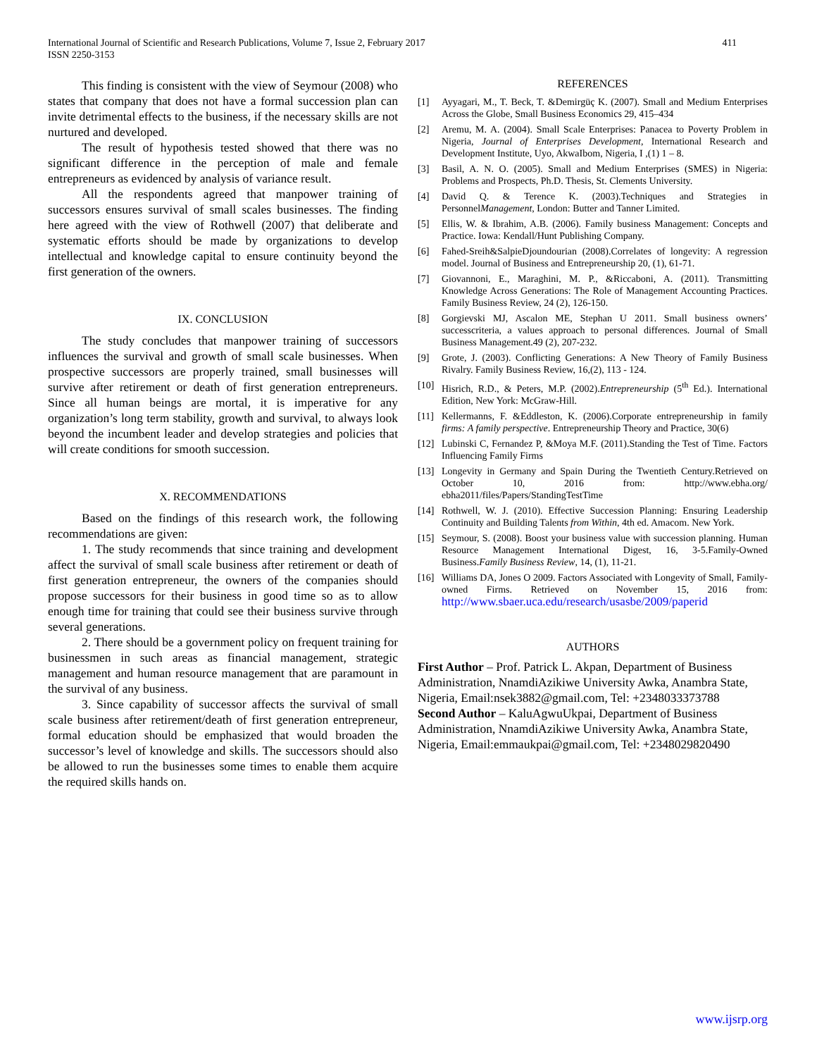411 International Journal of Scientific and Research Publications, Volume 7, Issue 2, February 2017
ISSN 2250-3153
This finding is consistent with the view of Seymour (2008) who states that company that does not have a formal succession plan can invite detrimental effects to the business, if the necessary skills are not nurtured and developed.
The result of hypothesis tested showed that there was no significant difference in the perception of male and female entrepreneurs as evidenced by analysis of variance result.
All the respondents agreed that manpower training of successors ensures survival of small scales businesses. The finding here agreed with the view of Rothwell (2007) that deliberate and systematic efforts should be made by organizations to develop intellectual and knowledge capital to ensure continuity beyond the first generation of the owners.
IX. CONCLUSION
The study concludes that manpower training of successors influences the survival and growth of small scale businesses. When prospective successors are properly trained, small businesses will survive after retirement or death of first generation entrepreneurs. Since all human beings are mortal, it is imperative for any organization’s long term stability, growth and survival, to always look beyond the incumbent leader and develop strategies and policies that will create conditions for smooth succession.
X. RECOMMENDATIONS
Based on the findings of this research work, the following recommendations are given:
1. The study recommends that since training and development affect the survival of small scale business after retirement or death of first generation entrepreneur, the owners of the companies should propose successors for their business in good time so as to allow enough time for training that could see their business survive through several generations.
2. There should be a government policy on frequent training for businessmen in such areas as financial management, strategic management and human resource management that are paramount in the survival of any business.
3. Since capability of successor affects the survival of small scale business after retirement/death of first generation entrepreneur, formal education should be emphasized that would broaden the successor’s level of knowledge and skills. The successors should also be allowed to run the businesses some times to enable them acquire the required skills hands on.
REFERENCES
[1] Ayyagari, M., T. Beck, T. &Demirgüç K. (2007). Small and Medium Enterprises Across the Globe, Small Business Economics 29, 415–434
[2] Aremu, M. A. (2004). Small Scale Enterprises: Panacea to Poverty Problem in Nigeria, Journal of Enterprises Development, International Research and Development Institute, Uyo, AkwaIbom, Nigeria, I ,(1) 1 – 8.
[3] Basil, A. N. O. (2005). Small and Medium Enterprises (SMES) in Nigeria: Problems and Prospects, Ph.D. Thesis, St. Clements University.
[4] David Q. & Terence K. (2003).Techniques and Strategies in PersonnelManagement, London: Butter and Tanner Limited.
[5] Ellis, W. & Ibrahim, A.B. (2006). Family business Management: Concepts and Practice. Iowa: Kendall/Hunt Publishing Company.
[6] Fahed-Sreih&SalpieDjoundourian (2008).Correlates of longevity: A regression model. Journal of Business and Entrepreneurship 20, (1), 61-71.
[7] Giovannoni, E., Maraghini, M. P., &Riccaboni, A. (2011). Transmitting Knowledge Across Generations: The Role of Management Accounting Practices. Family Business Review, 24 (2), 126-150.
[8] Gorgievski MJ, Ascalon ME, Stephan U 2011. Small business owners’ successcriteria, a values approach to personal differences. Journal of Small Business Management.49 (2), 207-232.
[9] Grote, J. (2003). Conflicting Generations: A New Theory of Family Business Rivalry. Family Business Review, 16,(2), 113 - 124.
[10] Hisrich, R.D., & Peters, M.P. (2002).Entrepreneurship (5<sup>th</sup> Ed.). International Edition, New York: McGraw-Hill.
[11] Kellermanns, F. &Eddleston, K. (2006).Corporate entrepreneurship in family firms: A family perspective. Entrepreneurship Theory and Practice, 30(6)
[12] Lubinski C, Fernandez P, &Moya M.F. (2011).Standing the Test of Time. Factors Influencing Family Firms
[13] Longevity in Germany and Spain During the Twentieth Century.Retrieved on October 10, 2016 from: http://www.ebha.org/ ebha2011/files/Papers/StandingTestTime
[14] Rothwell, W. J. (2010). Effective Succession Planning: Ensuring Leadership Continuity and Building Talents from Within, 4th ed. Amacom. New York.
[15] Seymour, S. (2008). Boost your business value with succession planning. Human Resource Management International Digest, 16, 3-5.Family-Owned Business.Family Business Review, 14, (1), 11-21.
[16] Williams DA, Jones O 2009. Factors Associated with Longevity of Small, Family-owned Firms. Retrieved on November 15, 2016 from: http://www.sbaer.uca.edu/research/usasbe/2009/paperid
AUTHORS
First Author – Prof. Patrick L. Akpan, Department of Business Administration, NnamdiAzikiwe University Awka, Anambra State, Nigeria, Email:nsek3882@gmail.com, Tel: +2348033373788
Second Author – KaluAgwuUkpai, Department of Business Administration, NnamdiAzikiwe University Awka, Anambra State, Nigeria, Email:emmaukpai@gmail.com, Tel: +2348029820490
www.ijsrp.org